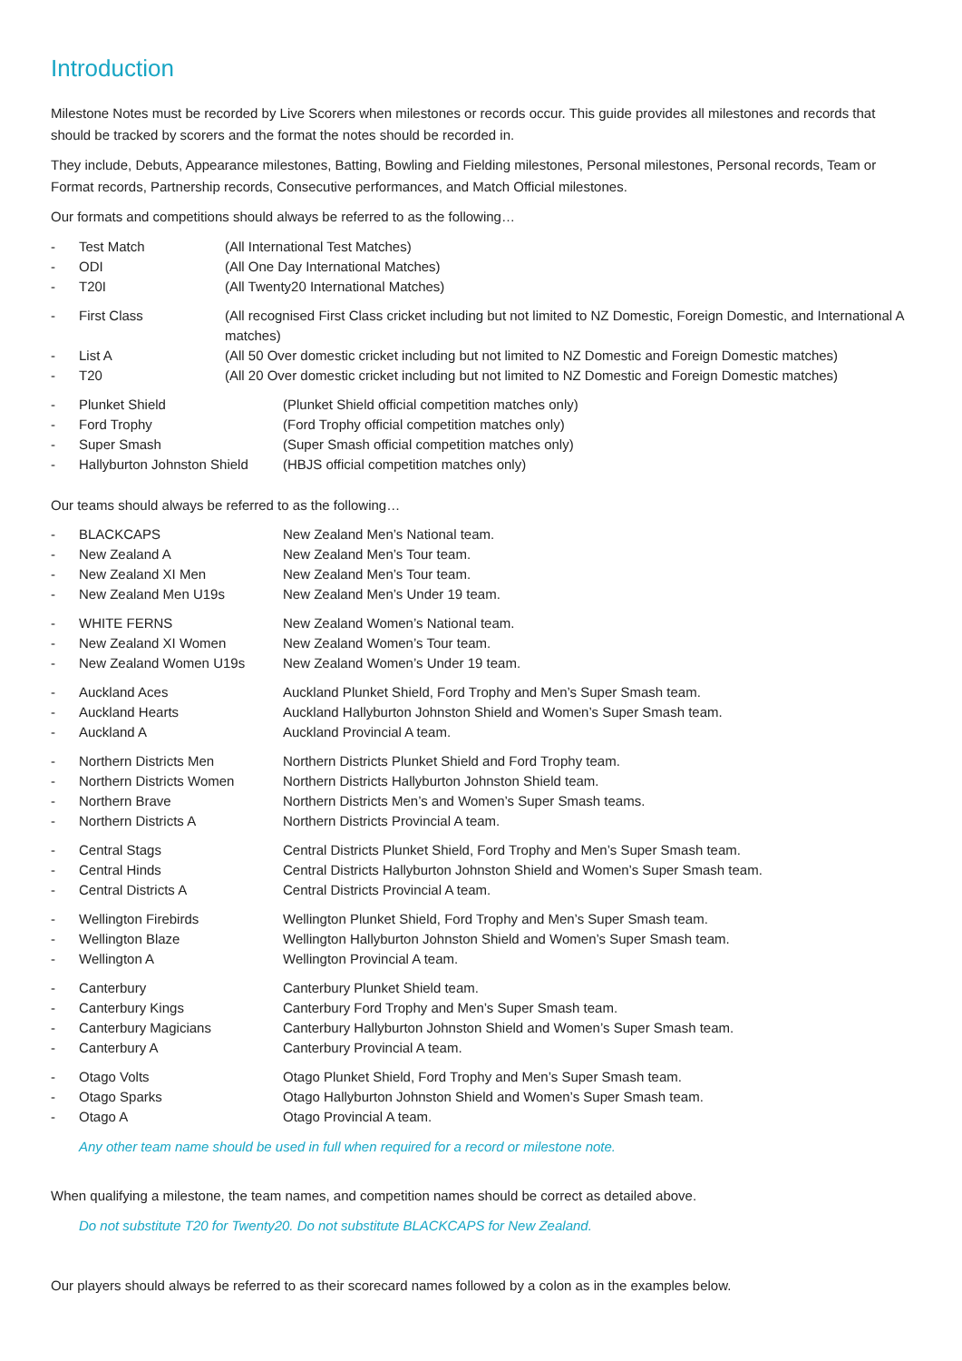Introduction
Milestone Notes must be recorded by Live Scorers when milestones or records occur. This guide provides all milestones and records that should be tracked by scorers and the format the notes should be recorded in.
They include, Debuts, Appearance milestones, Batting, Bowling and Fielding milestones, Personal milestones, Personal records, Team or Format records, Partnership records, Consecutive performances, and Match Official milestones.
Our formats and competitions should always be referred to as the following…
- Test Match (All International Test Matches)
- ODI (All One Day International Matches)
- T20I (All Twenty20 International Matches)
- First Class (All recognised First Class cricket including but not limited to NZ Domestic, Foreign Domestic, and International A matches)
- List A (All 50 Over domestic cricket including but not limited to NZ Domestic and Foreign Domestic matches)
- T20 (All 20 Over domestic cricket including but not limited to NZ Domestic and Foreign Domestic matches)
- Plunket Shield (Plunket Shield official competition matches only)
- Ford Trophy (Ford Trophy official competition matches only)
- Super Smash (Super Smash official competition matches only)
- Hallyburton Johnston Shield (HBJS official competition matches only)
Our teams should always be referred to as the following…
- BLACKCAPS New Zealand Men’s National team.
- New Zealand A New Zealand Men’s Tour team.
- New Zealand XI Men New Zealand Men’s Tour team.
- New Zealand Men U19s New Zealand Men’s Under 19 team.
- WHITE FERNS New Zealand Women’s National team.
- New Zealand XI Women New Zealand Women’s Tour team.
- New Zealand Women U19s New Zealand Women’s Under 19 team.
- Auckland Aces Auckland Plunket Shield, Ford Trophy and Men’s Super Smash team.
- Auckland Hearts Auckland Hallyburton Johnston Shield and Women’s Super Smash team.
- Auckland A Auckland Provincial A team.
- Northern Districts Men Northern Districts Plunket Shield and Ford Trophy team.
- Northern Districts Women Northern Districts Hallyburton Johnston Shield team.
- Northern Brave Northern Districts Men’s and Women’s Super Smash teams.
- Northern Districts A Northern Districts Provincial A team.
- Central Stags Central Districts Plunket Shield, Ford Trophy and Men’s Super Smash team.
- Central Hinds Central Districts Hallyburton Johnston Shield and Women’s Super Smash team.
- Central Districts A Central Districts Provincial A team.
- Wellington Firebirds Wellington Plunket Shield, Ford Trophy and Men’s Super Smash team.
- Wellington Blaze Wellington Hallyburton Johnston Shield and Women’s Super Smash team.
- Wellington A Wellington Provincial A team.
- Canterbury Canterbury Plunket Shield team.
- Canterbury Kings Canterbury Ford Trophy and Men’s Super Smash team.
- Canterbury Magicians Canterbury Hallyburton Johnston Shield and Women’s Super Smash team.
- Canterbury A Canterbury Provincial A team.
- Otago Volts Otago Plunket Shield, Ford Trophy and Men’s Super Smash team.
- Otago Sparks Otago Hallyburton Johnston Shield and Women’s Super Smash team.
- Otago A Otago Provincial A team.
Any other team name should be used in full when required for a record or milestone note.
When qualifying a milestone, the team names, and competition names should be correct as detailed above.
Do not substitute T20 for Twenty20. Do not substitute BLACKCAPS for New Zealand.
Our players should always be referred to as their scorecard names followed by a colon as in the examples below.